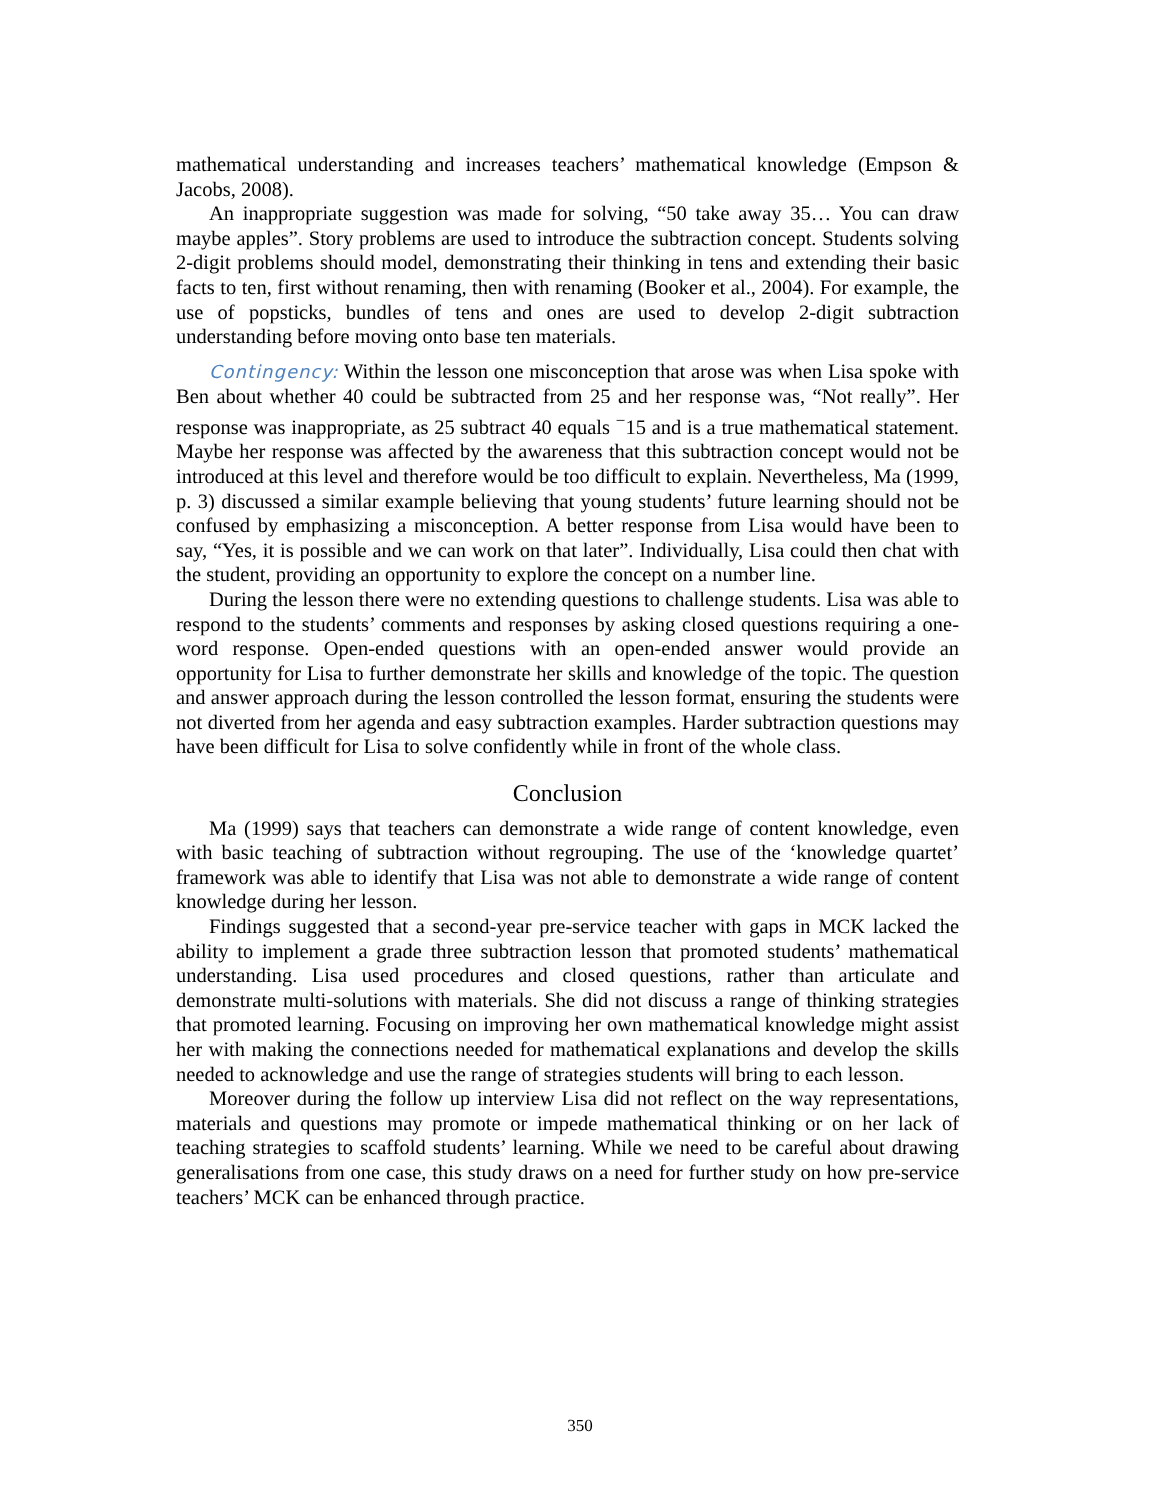mathematical understanding and increases teachers’ mathematical knowledge (Empson & Jacobs, 2008).
An inappropriate suggestion was made for solving, “50 take away 35… You can draw maybe apples”. Story problems are used to introduce the subtraction concept. Students solving 2-digit problems should model, demonstrating their thinking in tens and extending their basic facts to ten, first without renaming, then with renaming (Booker et al., 2004). For example, the use of popsticks, bundles of tens and ones are used to develop 2-digit subtraction understanding before moving onto base ten materials.
Contingency: Within the lesson one misconception that arose was when Lisa spoke with Ben about whether 40 could be subtracted from 25 and her response was, “Not really”. Her response was inappropriate, as 25 subtract 40 equals <sup>−</sup>15 and is a true mathematical statement. Maybe her response was affected by the awareness that this subtraction concept would not be introduced at this level and therefore would be too difficult to explain. Nevertheless, Ma (1999, p. 3) discussed a similar example believing that young students’ future learning should not be confused by emphasizing a misconception. A better response from Lisa would have been to say, “Yes, it is possible and we can work on that later”. Individually, Lisa could then chat with the student, providing an opportunity to explore the concept on a number line.
During the lesson there were no extending questions to challenge students. Lisa was able to respond to the students’ comments and responses by asking closed questions requiring a one-word response. Open-ended questions with an open-ended answer would provide an opportunity for Lisa to further demonstrate her skills and knowledge of the topic. The question and answer approach during the lesson controlled the lesson format, ensuring the students were not diverted from her agenda and easy subtraction examples. Harder subtraction questions may have been difficult for Lisa to solve confidently while in front of the whole class.
Conclusion
Ma (1999) says that teachers can demonstrate a wide range of content knowledge, even with basic teaching of subtraction without regrouping. The use of the ‘knowledge quartet’ framework was able to identify that Lisa was not able to demonstrate a wide range of content knowledge during her lesson.
Findings suggested that a second-year pre-service teacher with gaps in MCK lacked the ability to implement a grade three subtraction lesson that promoted students’ mathematical understanding. Lisa used procedures and closed questions, rather than articulate and demonstrate multi-solutions with materials. She did not discuss a range of thinking strategies that promoted learning. Focusing on improving her own mathematical knowledge might assist her with making the connections needed for mathematical explanations and develop the skills needed to acknowledge and use the range of strategies students will bring to each lesson.
Moreover during the follow up interview Lisa did not reflect on the way representations, materials and questions may promote or impede mathematical thinking or on her lack of teaching strategies to scaffold students’ learning. While we need to be careful about drawing generalisations from one case, this study draws on a need for further study on how pre-service teachers’ MCK can be enhanced through practice.
350